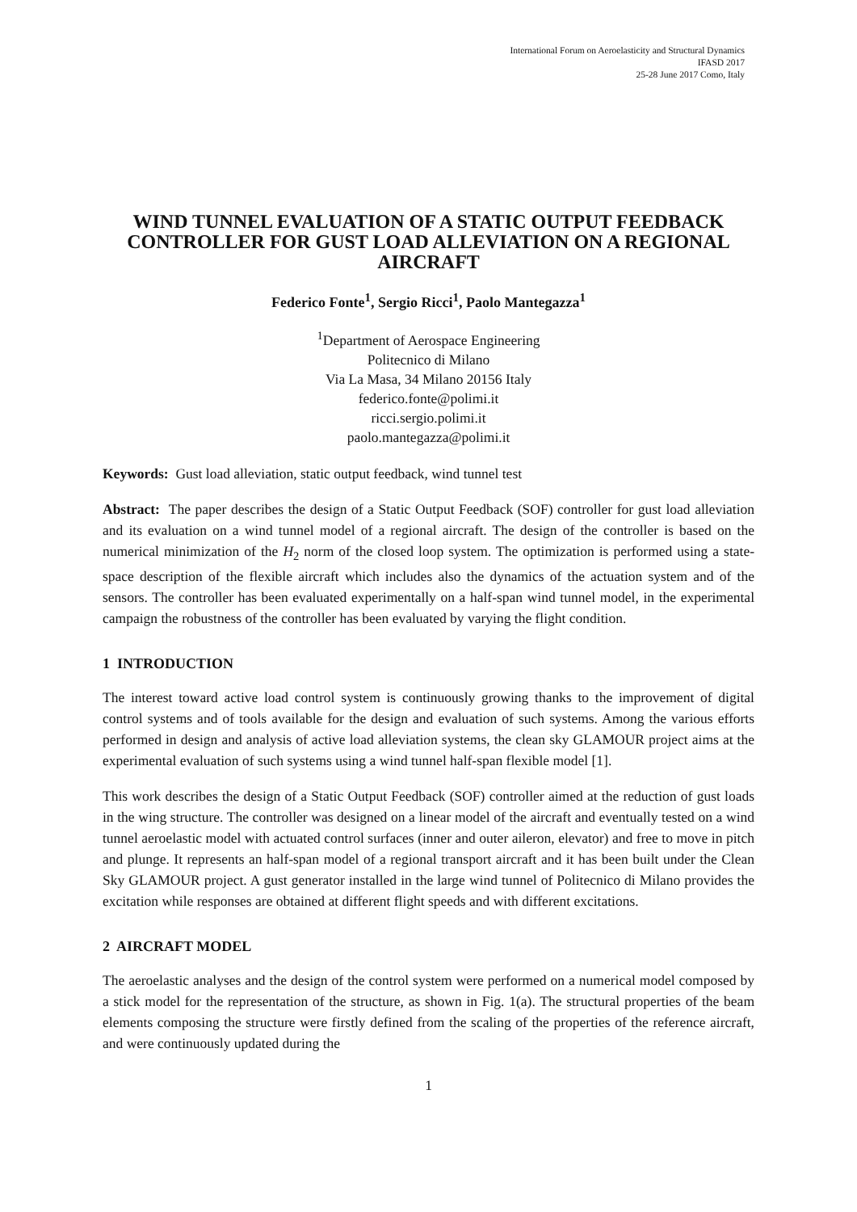International Forum on Aeroelasticity and Structural Dynamics
IFASD 2017
25-28 June 2017 Como, Italy
WIND TUNNEL EVALUATION OF A STATIC OUTPUT FEEDBACK CONTROLLER FOR GUST LOAD ALLEVIATION ON A REGIONAL AIRCRAFT
Federico Fonte<sup>1</sup>, Sergio Ricci<sup>1</sup>, Paolo Mantegazza<sup>1</sup>
<sup>1</sup> Department of Aerospace Engineering
Politecnico di Milano
Via La Masa, 34 Milano 20156 Italy
federico.fonte@polimi.it
ricci.sergio.polimi.it
paolo.mantegazza@polimi.it
Keywords: Gust load alleviation, static output feedback, wind tunnel test
Abstract: The paper describes the design of a Static Output Feedback (SOF) controller for gust load alleviation and its evaluation on a wind tunnel model of a regional aircraft. The design of the controller is based on the numerical minimization of the H<sub>2</sub> norm of the closed loop system. The optimization is performed using a state-space description of the flexible aircraft which includes also the dynamics of the actuation system and of the sensors. The controller has been evaluated experimentally on a half-span wind tunnel model, in the experimental campaign the robustness of the controller has been evaluated by varying the flight condition.
1 INTRODUCTION
The interest toward active load control system is continuously growing thanks to the improvement of digital control systems and of tools available for the design and evaluation of such systems. Among the various efforts performed in design and analysis of active load alleviation systems, the clean sky GLAMOUR project aims at the experimental evaluation of such systems using a wind tunnel half-span flexible model [1].
This work describes the design of a Static Output Feedback (SOF) controller aimed at the reduction of gust loads in the wing structure. The controller was designed on a linear model of the aircraft and eventually tested on a wind tunnel aeroelastic model with actuated control surfaces (inner and outer aileron, elevator) and free to move in pitch and plunge. It represents an half-span model of a regional transport aircraft and it has been built under the Clean Sky GLAMOUR project. A gust generator installed in the large wind tunnel of Politecnico di Milano provides the excitation while responses are obtained at different flight speeds and with different excitations.
2 AIRCRAFT MODEL
The aeroelastic analyses and the design of the control system were performed on a numerical model composed by a stick model for the representation of the structure, as shown in Fig. 1(a). The structural properties of the beam elements composing the structure were firstly defined from the scaling of the properties of the reference aircraft, and were continuously updated during the
1